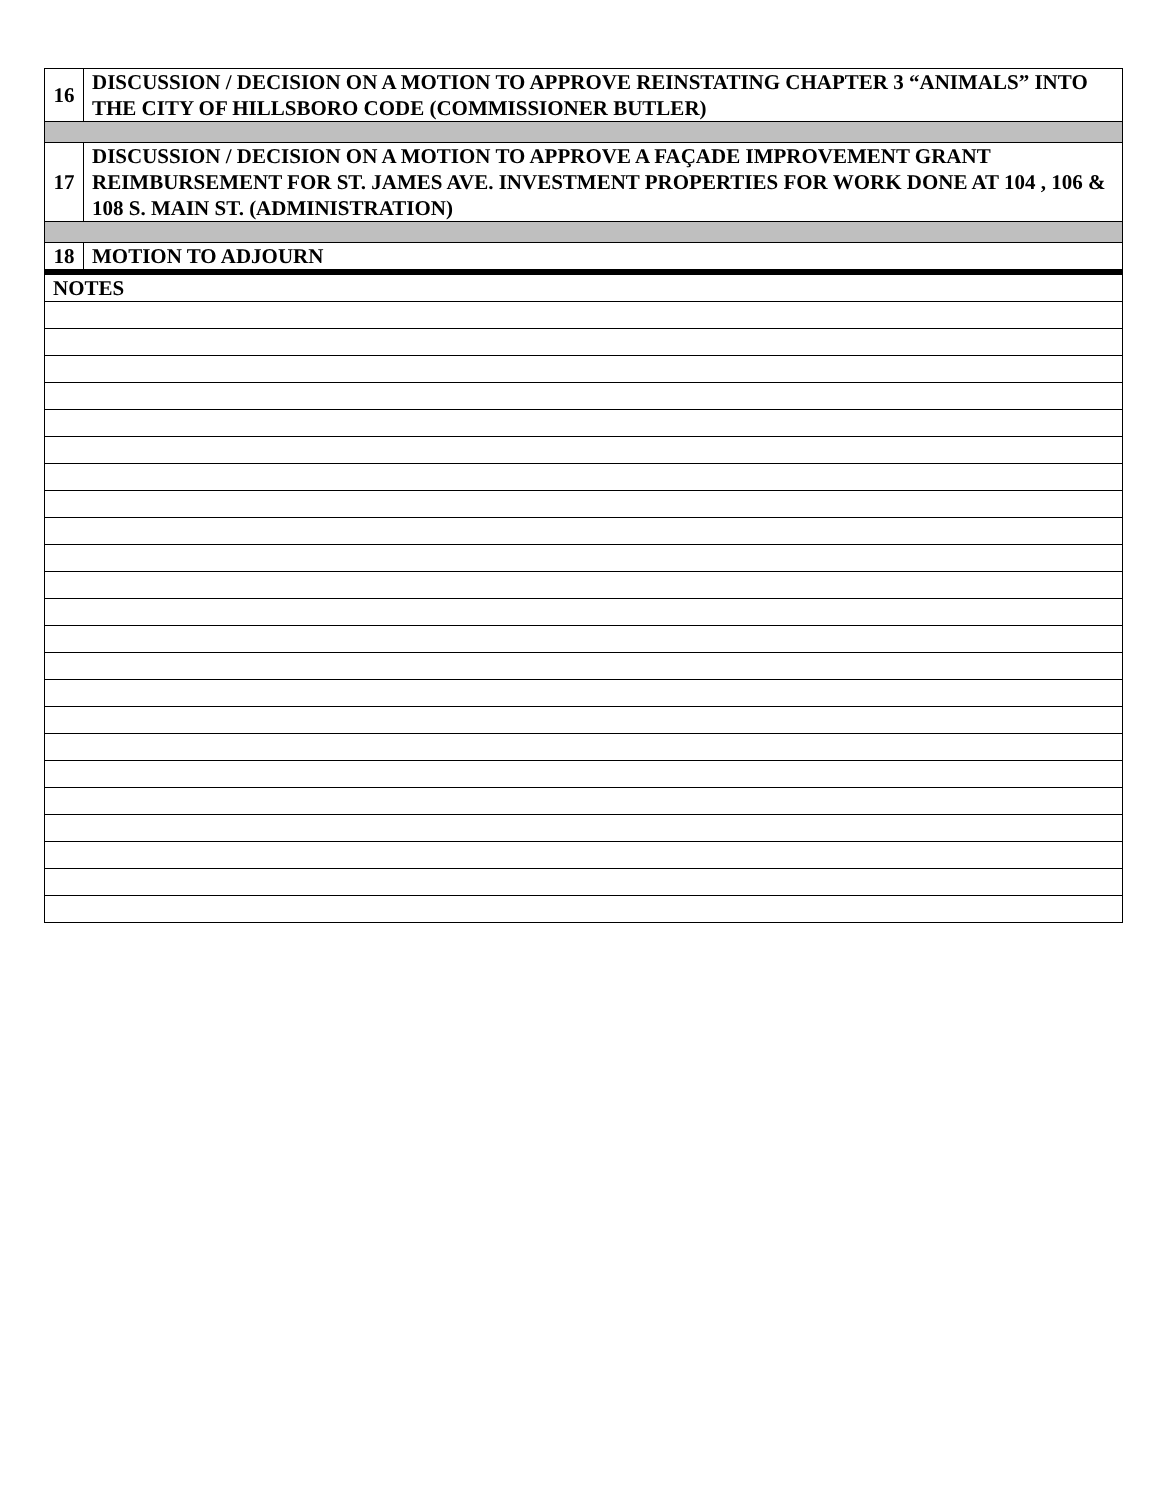| 16 | DISCUSSION / DECISION ON A MOTION TO APPROVE REINSTATING CHAPTER 3 “ANIMALS” INTO THE CITY OF HILLSBORO CODE (COMMISSIONER BUTLER) |
| 17 | DISCUSSION / DECISION ON A MOTION TO APPROVE A FAÇADE IMPROVEMENT GRANT REIMBURSEMENT FOR ST. JAMES AVE. INVESTMENT PROPERTIES FOR WORK DONE AT 104 , 106 & 108 S. MAIN ST. (ADMINISTRATION) |
| 18 | MOTION TO ADJOURN |
| NOTES | |